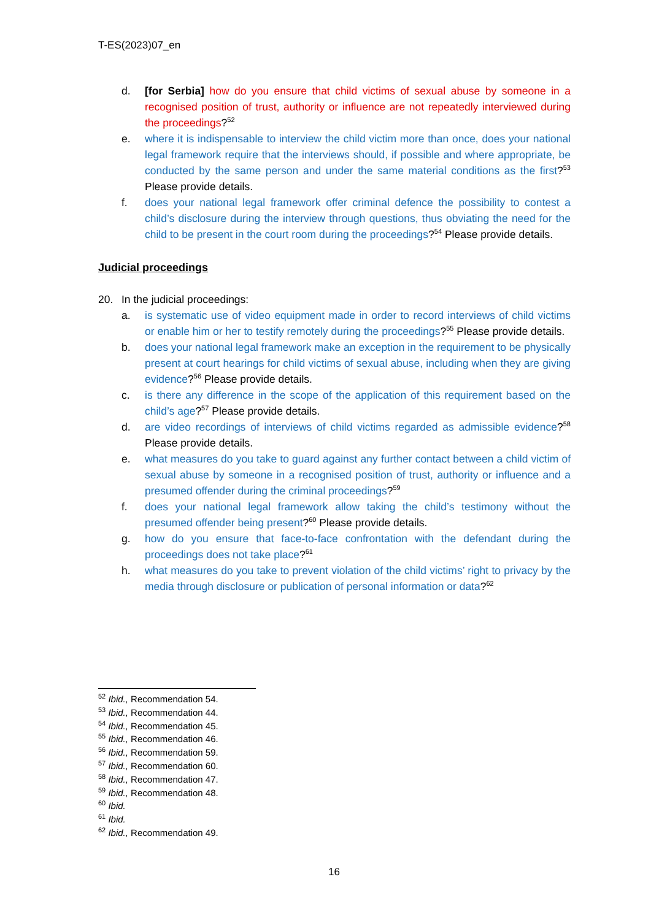T-ES(2023)07_en
d. [for Serbia] how do you ensure that child victims of sexual abuse by someone in a recognised position of trust, authority or influence are not repeatedly interviewed during the proceedings?<sup>52</sup>
e. where it is indispensable to interview the child victim more than once, does your national legal framework require that the interviews should, if possible and where appropriate, be conducted by the same person and under the same material conditions as the first?<sup>53</sup> Please provide details.
f. does your national legal framework offer criminal defence the possibility to contest a child’s disclosure during the interview through questions, thus obviating the need for the child to be present in the court room during the proceedings?<sup>54</sup> Please provide details.
Judicial proceedings
20. In the judicial proceedings:
a. is systematic use of video equipment made in order to record interviews of child victims or enable him or her to testify remotely during the proceedings?<sup>55</sup> Please provide details.
b. does your national legal framework make an exception in the requirement to be physically present at court hearings for child victims of sexual abuse, including when they are giving evidence?<sup>56</sup> Please provide details.
c. is there any difference in the scope of the application of this requirement based on the child’s age?<sup>57</sup> Please provide details.
d. are video recordings of interviews of child victims regarded as admissible evidence?<sup>58</sup> Please provide details.
e. what measures do you take to guard against any further contact between a child victim of sexual abuse by someone in a recognised position of trust, authority or influence and a presumed offender during the criminal proceedings?<sup>59</sup>
f. does your national legal framework allow taking the child’s testimony without the presumed offender being present?<sup>60</sup> Please provide details.
g. how do you ensure that face-to-face confrontation with the defendant during the proceedings does not take place?<sup>61</sup>
h. what measures do you take to prevent violation of the child victims’ right to privacy by the media through disclosure or publication of personal information or data?<sup>62</sup>
<sup>52</sup> Ibid., Recommendation 54.
<sup>53</sup> Ibid., Recommendation 44.
<sup>54</sup> Ibid., Recommendation 45.
<sup>55</sup> Ibid., Recommendation 46.
<sup>56</sup> Ibid., Recommendation 59.
<sup>57</sup> Ibid., Recommendation 60.
<sup>58</sup> Ibid., Recommendation 47.
<sup>59</sup> Ibid., Recommendation 48.
<sup>60</sup> Ibid.
<sup>61</sup> Ibid.
<sup>62</sup> Ibid., Recommendation 49.
16